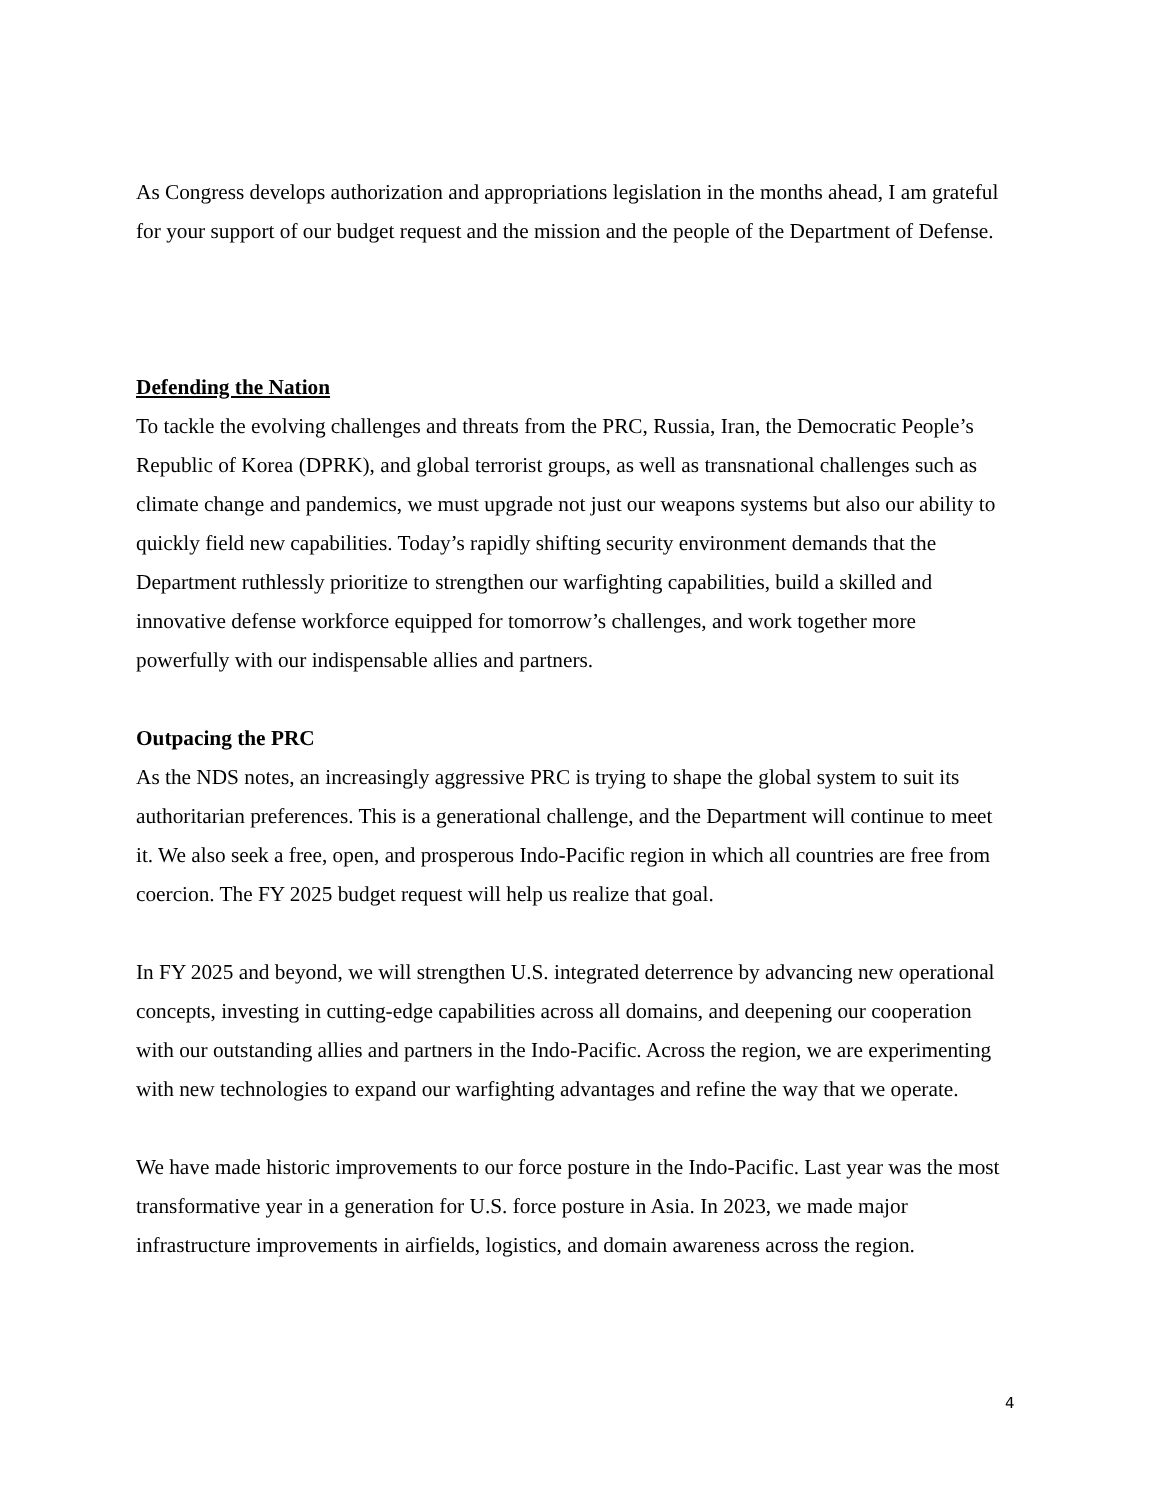As Congress develops authorization and appropriations legislation in the months ahead, I am grateful for your support of our budget request and the mission and the people of the Department of Defense.
Defending the Nation
To tackle the evolving challenges and threats from the PRC, Russia, Iran, the Democratic People’s Republic of Korea (DPRK), and global terrorist groups, as well as transnational challenges such as climate change and pandemics, we must upgrade not just our weapons systems but also our ability to quickly field new capabilities. Today’s rapidly shifting security environment demands that the Department ruthlessly prioritize to strengthen our warfighting capabilities, build a skilled and innovative defense workforce equipped for tomorrow’s challenges, and work together more powerfully with our indispensable allies and partners.
Outpacing the PRC
As the NDS notes, an increasingly aggressive PRC is trying to shape the global system to suit its authoritarian preferences. This is a generational challenge, and the Department will continue to meet it. We also seek a free, open, and prosperous Indo-Pacific region in which all countries are free from coercion. The FY 2025 budget request will help us realize that goal.
In FY 2025 and beyond, we will strengthen U.S. integrated deterrence by advancing new operational concepts, investing in cutting-edge capabilities across all domains, and deepening our cooperation with our outstanding allies and partners in the Indo-Pacific. Across the region, we are experimenting with new technologies to expand our warfighting advantages and refine the way that we operate.
We have made historic improvements to our force posture in the Indo-Pacific. Last year was the most transformative year in a generation for U.S. force posture in Asia. In 2023, we made major infrastructure improvements in airfields, logistics, and domain awareness across the region.
4